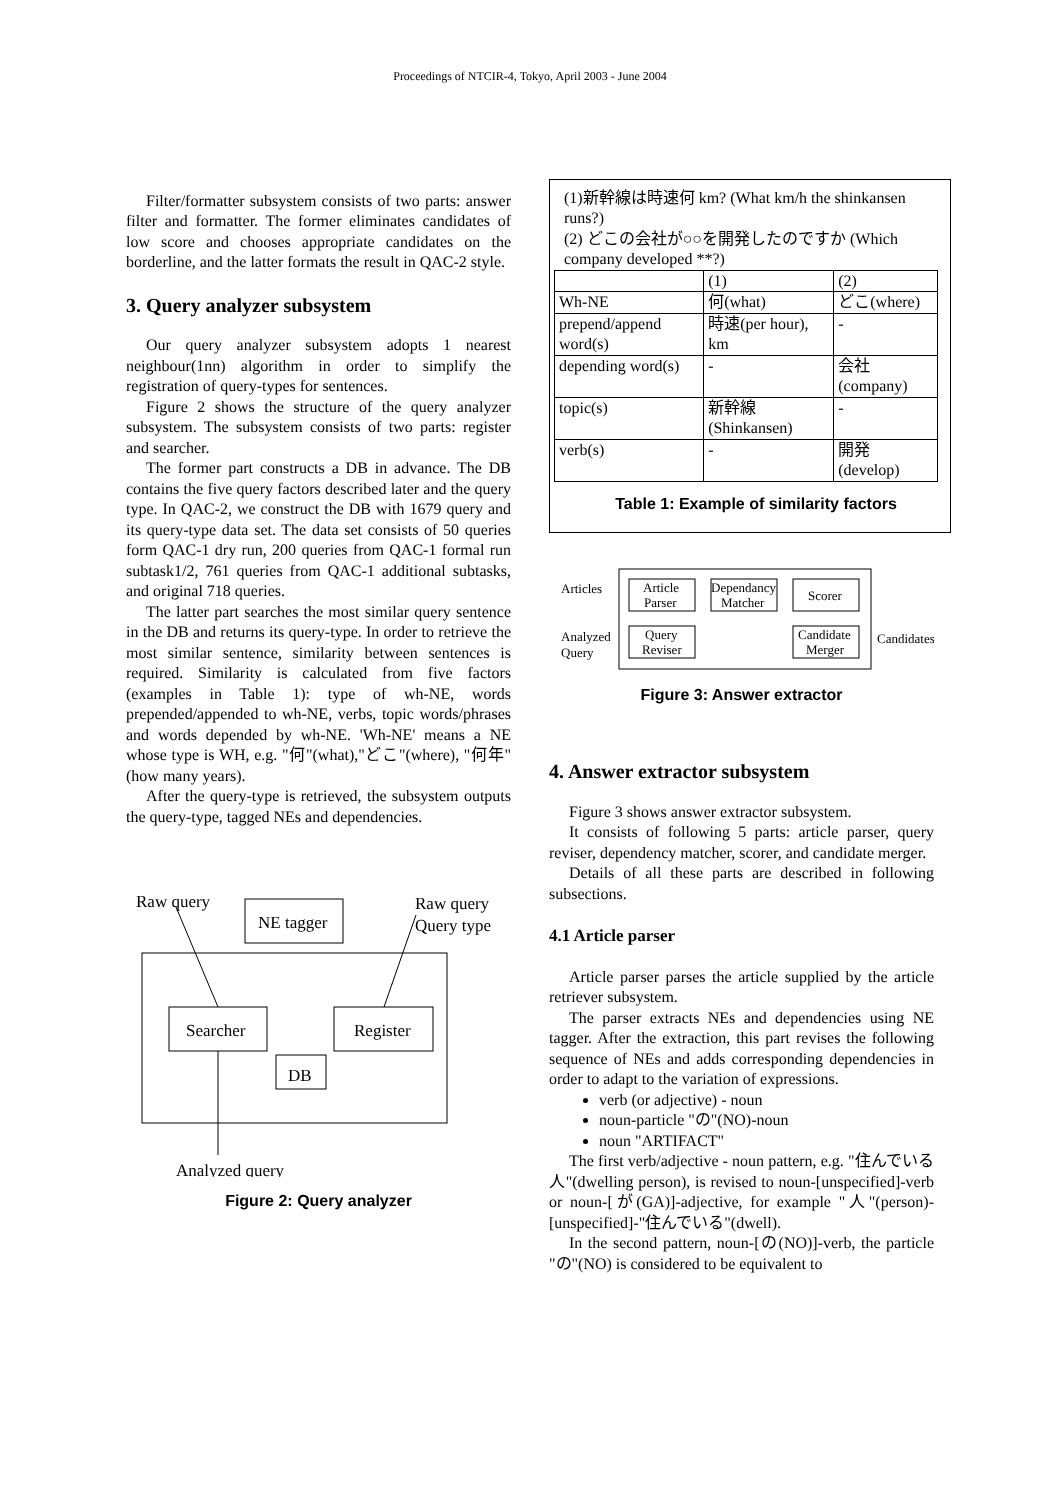Proceedings of NTCIR-4, Tokyo, April 2003 - June 2004
Filter/formatter subsystem consists of two parts: answer filter and formatter. The former eliminates candidates of low score and chooses appropriate candidates on the borderline, and the latter formats the result in QAC-2 style.
3. Query analyzer subsystem
Our query analyzer subsystem adopts 1 nearest neighbour(1nn) algorithm in order to simplify the registration of query-types for sentences.
Figure 2 shows the structure of the query analyzer subsystem. The subsystem consists of two parts: register and searcher.
The former part constructs a DB in advance. The DB contains the five query factors described later and the query type. In QAC-2, we construct the DB with 1679 query and its query-type data set. The data set consists of 50 queries form QAC-1 dry run, 200 queries from QAC-1 formal run subtask1/2, 761 queries from QAC-1 additional subtasks, and original 718 queries.
The latter part searches the most similar query sentence in the DB and returns its query-type. In order to retrieve the most similar sentence, similarity between sentences is required. Similarity is calculated from five factors (examples in Table 1): type of wh-NE, words prepended/appended to wh-NE, verbs, topic words/phrases and words depended by wh-NE. 'Wh-NE' means a NE whose type is WH, e.g. "何"(what),"どこ"(where), "何年"(how many years).
After the query-type is retrieved, the subsystem outputs the query-type, tagged NEs and dependencies.
Raw query
Raw query
Query type
NE tagger
Searcher
Register
DB
Analyzed query
Figure 2: Query analyzer
(1)新幹線は時速何 km? (What km/h the shinkansen runs?)
(2) どこの会社が○○を開発したのですか (Which company developed **?)
| | (1) | (2) |
| Wh-NE | 何(what) | どこ(where) |
| prepend/append word(s) | 時速(per hour), km | - |
| depending word(s) | - | 会社 (company) |
| topic(s) | 新幹線 (Shinkansen) | - |
| verb(s) | - | 開発 (develop) |
Table 1: Example of similarity factors
Articles
Analyzed
Query
Candidates
Article
Parser
Query
Reviser
Dependancy
Matcher
Scorer
Candidate
Merger
Figure 3: Answer extractor
4. Answer extractor subsystem
Figure 3 shows answer extractor subsystem.
It consists of following 5 parts: article parser, query reviser, dependency matcher, scorer, and candidate merger.
Details of all these parts are described in following subsections.
4.1 Article parser
Article parser parses the article supplied by the article retriever subsystem.
The parser extracts NEs and dependencies using NE tagger. After the extraction, this part revises the following sequence of NEs and adds corresponding dependencies in order to adapt to the variation of expressions.
verb (or adjective) - noun
noun-particle "の"(NO)-noun
noun "ARTIFACT"
The first verb/adjective - noun pattern, e.g. "住んでいる人"(dwelling person), is revised to noun-[unspecified]-verb or noun-[が(GA)]-adjective, for example "人"(person)-[unspecified]-"住んでいる"(dwell).
In the second pattern, noun-[の(NO)]-verb, the particle "の"(NO) is considered to be equivalent to